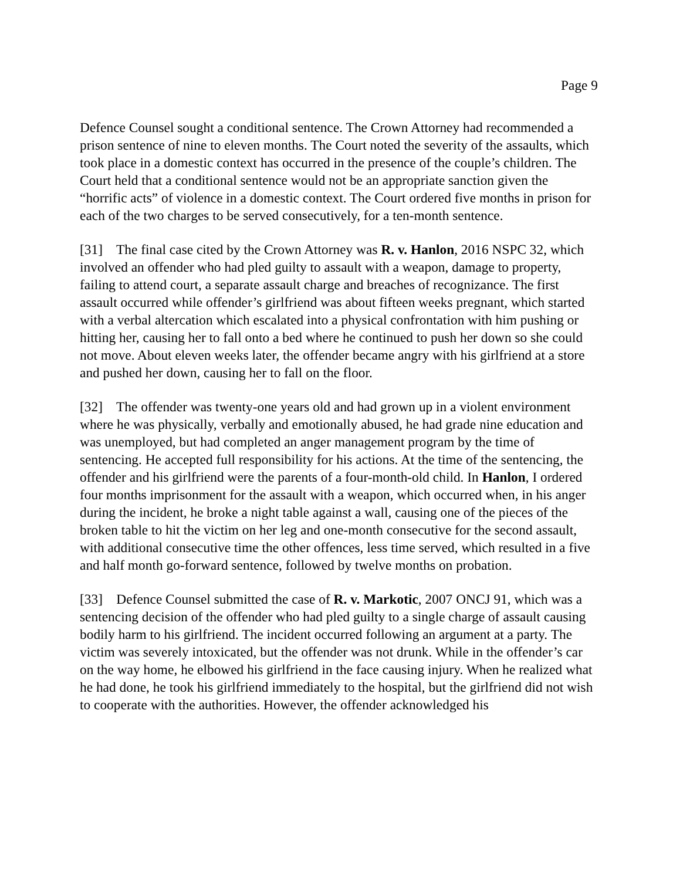Page 9
Defence Counsel sought a conditional sentence. The Crown Attorney had recommended a prison sentence of nine to eleven months. The Court noted the severity of the assaults, which took place in a domestic context has occurred in the presence of the couple’s children. The Court held that a conditional sentence would not be an appropriate sanction given the “horrific acts” of violence in a domestic context. The Court ordered five months in prison for each of the two charges to be served consecutively, for a ten-month sentence.
[31] The final case cited by the Crown Attorney was R. v. Hanlon, 2016 NSPC 32, which involved an offender who had pled guilty to assault with a weapon, damage to property, failing to attend court, a separate assault charge and breaches of recognizance. The first assault occurred while offender’s girlfriend was about fifteen weeks pregnant, which started with a verbal altercation which escalated into a physical confrontation with him pushing or hitting her, causing her to fall onto a bed where he continued to push her down so she could not move. About eleven weeks later, the offender became angry with his girlfriend at a store and pushed her down, causing her to fall on the floor.
[32] The offender was twenty-one years old and had grown up in a violent environment where he was physically, verbally and emotionally abused, he had grade nine education and was unemployed, but had completed an anger management program by the time of sentencing. He accepted full responsibility for his actions. At the time of the sentencing, the offender and his girlfriend were the parents of a four-month-old child. In Hanlon, I ordered four months imprisonment for the assault with a weapon, which occurred when, in his anger during the incident, he broke a night table against a wall, causing one of the pieces of the broken table to hit the victim on her leg and one-month consecutive for the second assault, with additional consecutive time the other offences, less time served, which resulted in a five and half month go-forward sentence, followed by twelve months on probation.
[33] Defence Counsel submitted the case of R. v. Markotic, 2007 ONCJ 91, which was a sentencing decision of the offender who had pled guilty to a single charge of assault causing bodily harm to his girlfriend. The incident occurred following an argument at a party. The victim was severely intoxicated, but the offender was not drunk. While in the offender’s car on the way home, he elbowed his girlfriend in the face causing injury. When he realized what he had done, he took his girlfriend immediately to the hospital, but the girlfriend did not wish to cooperate with the authorities. However, the offender acknowledged his